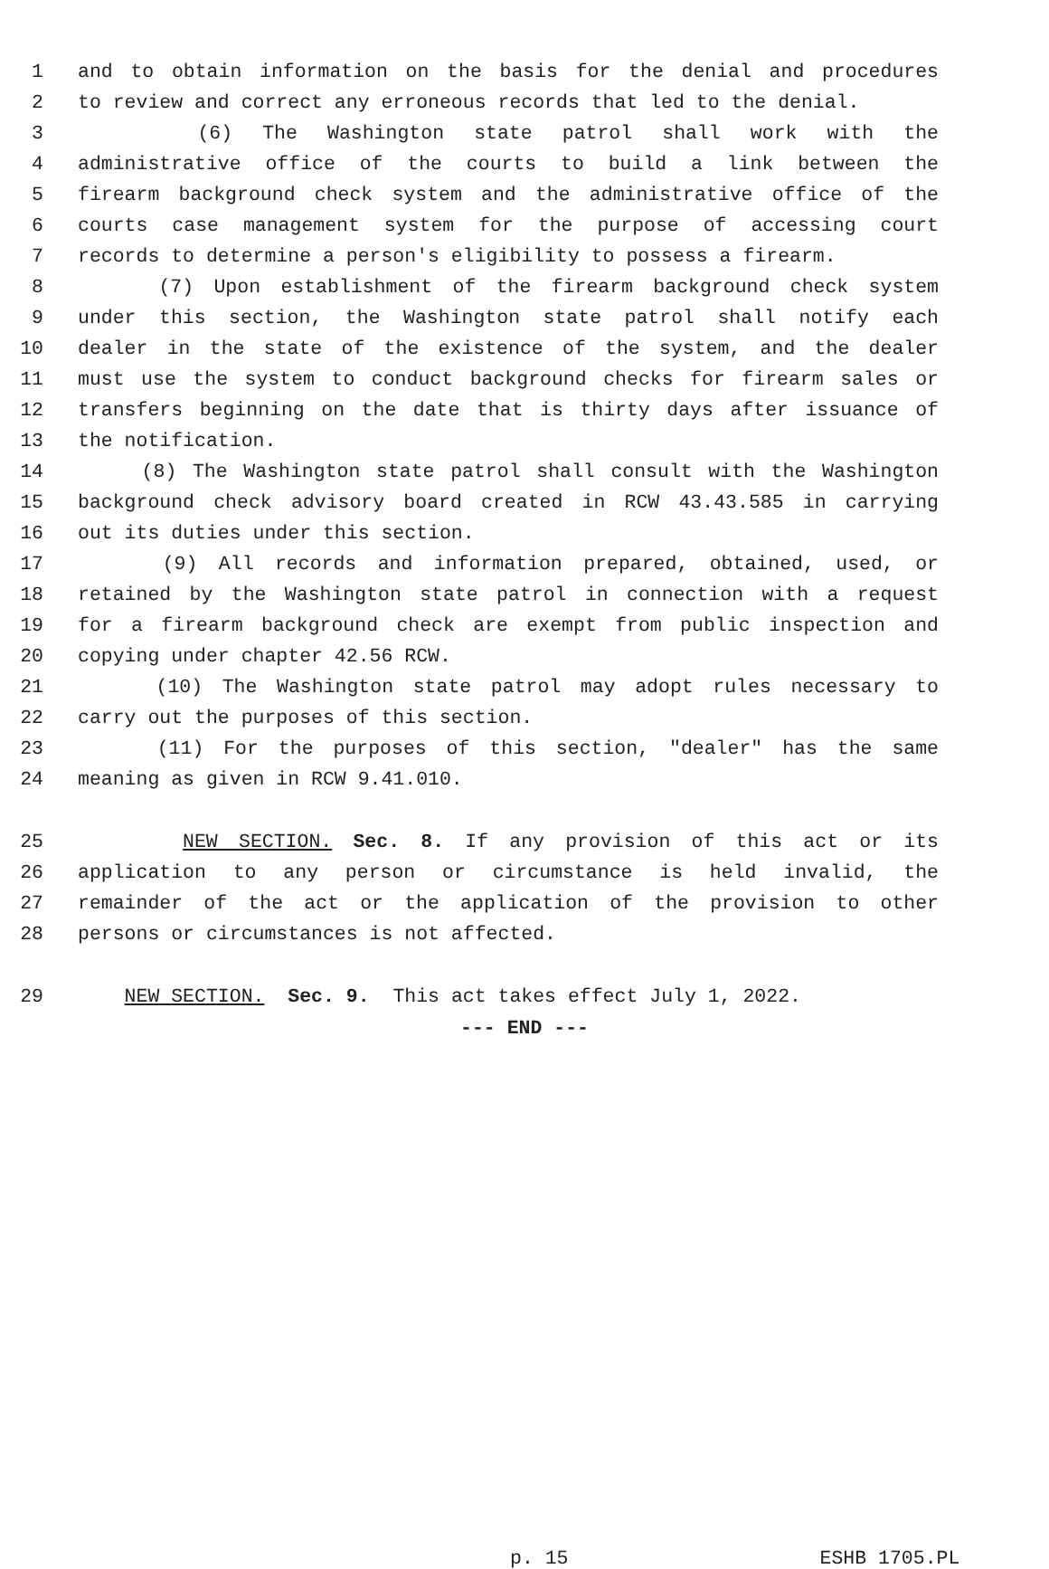1 and to obtain information on the basis for the denial and procedures
2 to review and correct any erroneous records that led to the denial.
3 (6) The Washington state patrol shall work with the
4 administrative office of the courts to build a link between the
5 firearm background check system and the administrative office of the
6 courts case management system for the purpose of accessing court
7 records to determine a person's eligibility to possess a firearm.
8 (7) Upon establishment of the firearm background check system
9 under this section, the Washington state patrol shall notify each
10 dealer in the state of the existence of the system, and the dealer
11 must use the system to conduct background checks for firearm sales or
12 transfers beginning on the date that is thirty days after issuance of
13 the notification.
14 (8) The Washington state patrol shall consult with the Washington
15 background check advisory board created in RCW 43.43.585 in carrying
16 out its duties under this section.
17 (9) All records and information prepared, obtained, used, or
18 retained by the Washington state patrol in connection with a request
19 for a firearm background check are exempt from public inspection and
20 copying under chapter 42.56 RCW.
21 (10) The Washington state patrol may adopt rules necessary to
22 carry out the purposes of this section.
23 (11) For the purposes of this section, "dealer" has the same
24 meaning as given in RCW 9.41.010.
25 NEW SECTION. Sec. 8. If any provision of this act or its
26 application to any person or circumstance is held invalid, the
27 remainder of the act or the application of the provision to other
28 persons or circumstances is not affected.
29 NEW SECTION. Sec. 9. This act takes effect July 1, 2022.
--- END ---
p. 15 ESHB 1705.PL